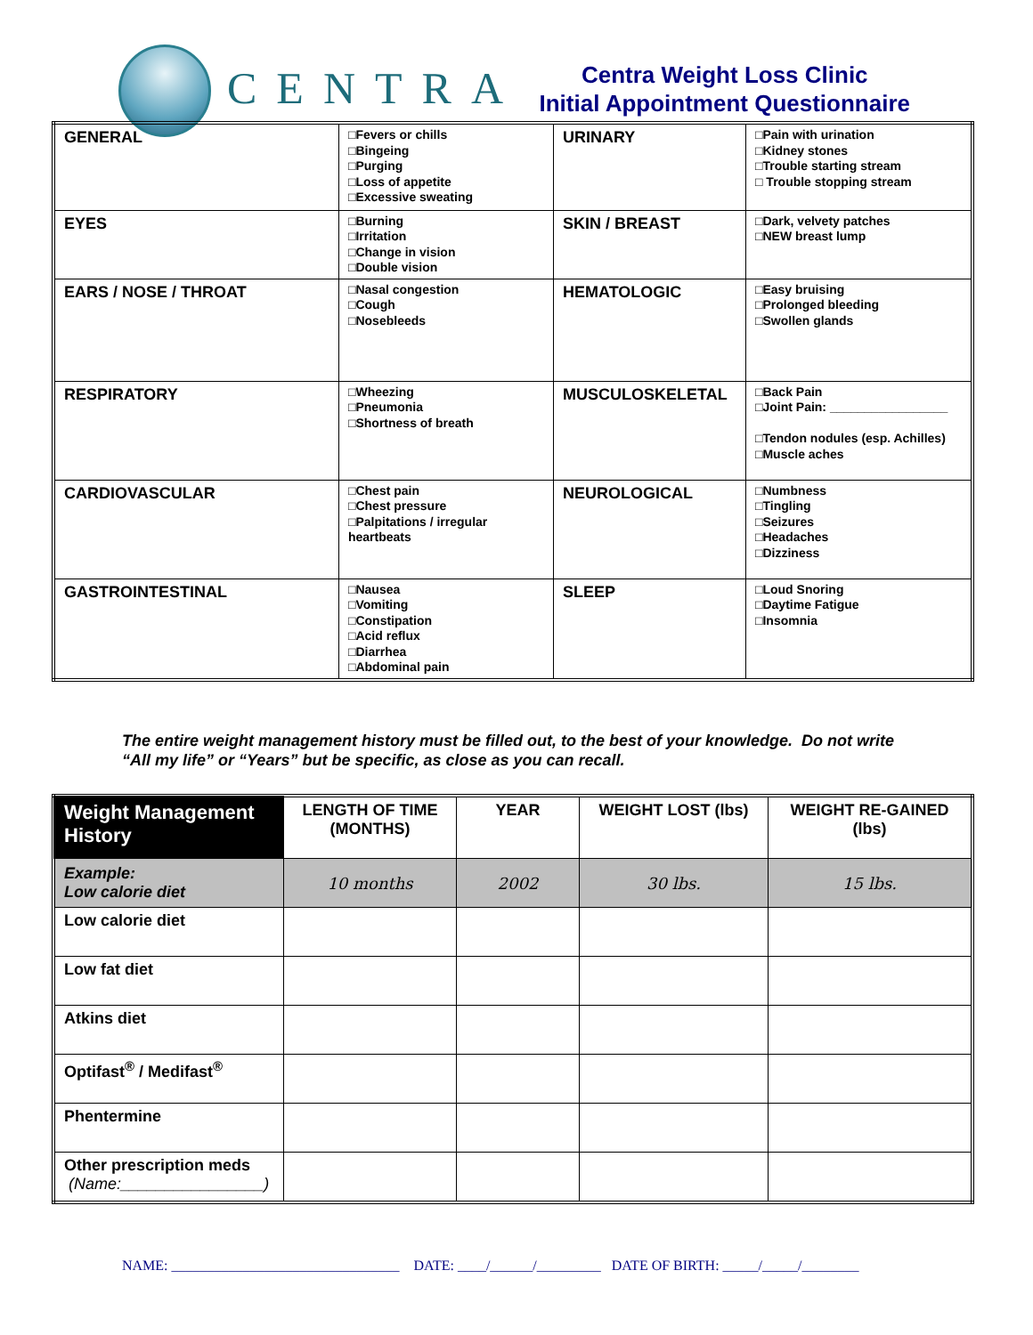CENTRA
Centra Weight Loss Clinic
Initial Appointment Questionnaire
| GENERAL | □Fevers or chills □Bingeing □Purging □Loss of appetite □Excessive sweating | URINARY | □Pain with urination □Kidney stones □Trouble starting stream □ Trouble stopping stream |
| EYES | □Burning □Irritation □Change in vision □Double vision | SKIN / BREAST | □Dark, velvety patches □NEW breast lump |
| EARS / NOSE / THROAT | □Nasal congestion □Cough □Nosebleeds | HEMATOLOGIC | □Easy bruising □Prolonged bleeding □Swollen glands |
| RESPIRATORY | □Wheezing □Pneumonia □Shortness of breath | MUSCULOSKELETAL | □Back Pain □Joint Pain: _________________ □Tendon nodules (esp. Achilles) □Muscle aches |
| CARDIOVASCULAR | □Chest pain □Chest pressure □Palpitations / irregular heartbeats | NEUROLOGICAL | □Numbness □Tingling □Seizures □Headaches □Dizziness |
| GASTROINTESTINAL | □Nausea □Vomiting □Constipation □Acid reflux □Diarrhea □Abdominal pain | SLEEP | □Loud Snoring □Daytime Fatigue □Insomnia |
The entire weight management history must be filled out, to the best of your knowledge. Do not write “All my life” or “Years” but be specific, as close as you can recall.
| Weight Management History | LENGTH OF TIME (MONTHS) | YEAR | WEIGHT LOST (lbs) | WEIGHT RE-GAINED (lbs) |
| --- | --- | --- | --- | --- |
| Example: Low calorie diet | 10 months | 2002 | 30 lbs. | 15 lbs. |
| Low calorie diet | | | | |
| Low fat diet | | | | |
| Atkins diet | | | | |
| Optifast<sup>®</sup> / Medifast<sup>®</sup> | | | | |
| Phentermine | | | | |
| Other prescription meds (Name:________________) | | | | |
NAME: ________________________________ DATE: ____/______/_________ DATE OF BIRTH: _____/_____/________